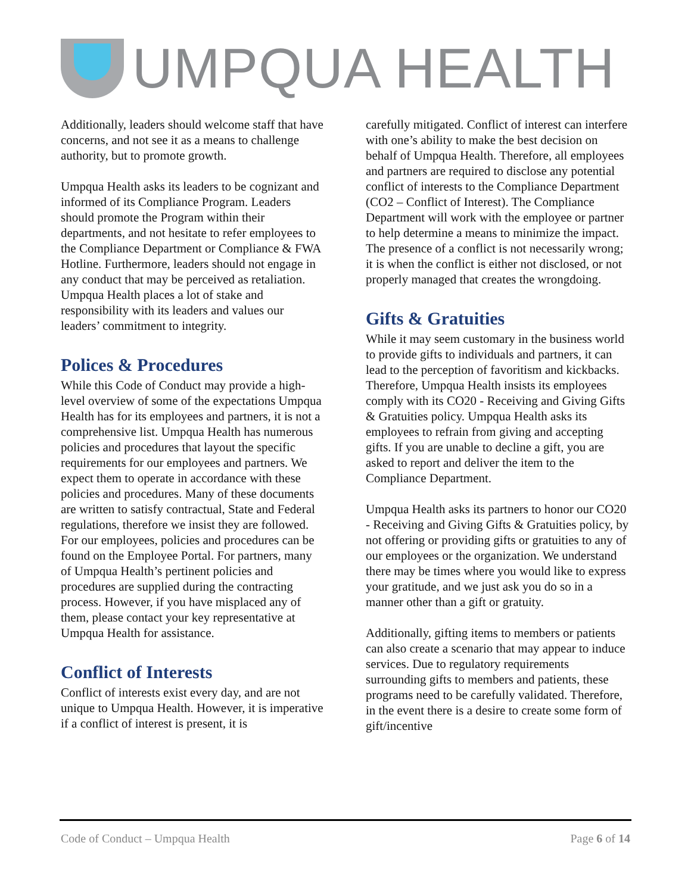UMPQUA HEALTH
Additionally, leaders should welcome staff that have concerns, and not see it as a means to challenge authority, but to promote growth.
Umpqua Health asks its leaders to be cognizant and informed of its Compliance Program. Leaders should promote the Program within their departments, and not hesitate to refer employees to the Compliance Department or Compliance & FWA Hotline. Furthermore, leaders should not engage in any conduct that may be perceived as retaliation. Umpqua Health places a lot of stake and responsibility with its leaders and values our leaders’ commitment to integrity.
Polices & Procedures
While this Code of Conduct may provide a high-level overview of some of the expectations Umpqua Health has for its employees and partners, it is not a comprehensive list. Umpqua Health has numerous policies and procedures that layout the specific requirements for our employees and partners. We expect them to operate in accordance with these policies and procedures. Many of these documents are written to satisfy contractual, State and Federal regulations, therefore we insist they are followed. For our employees, policies and procedures can be found on the Employee Portal. For partners, many of Umpqua Health’s pertinent policies and procedures are supplied during the contracting process. However, if you have misplaced any of them, please contact your key representative at Umpqua Health for assistance.
Conflict of Interests
Conflict of interests exist every day, and are not unique to Umpqua Health. However, it is imperative if a conflict of interest is present, it is
carefully mitigated. Conflict of interest can interfere with one’s ability to make the best decision on behalf of Umpqua Health. Therefore, all employees and partners are required to disclose any potential conflict of interests to the Compliance Department (CO2 – Conflict of Interest). The Compliance Department will work with the employee or partner to help determine a means to minimize the impact. The presence of a conflict is not necessarily wrong; it is when the conflict is either not disclosed, or not properly managed that creates the wrongdoing.
Gifts & Gratuities
While it may seem customary in the business world to provide gifts to individuals and partners, it can lead to the perception of favoritism and kickbacks. Therefore, Umpqua Health insists its employees comply with its CO20 - Receiving and Giving Gifts & Gratuities policy. Umpqua Health asks its employees to refrain from giving and accepting gifts. If you are unable to decline a gift, you are asked to report and deliver the item to the Compliance Department.
Umpqua Health asks its partners to honor our CO20 - Receiving and Giving Gifts & Gratuities policy, by not offering or providing gifts or gratuities to any of our employees or the organization. We understand there may be times where you would like to express your gratitude, and we just ask you do so in a manner other than a gift or gratuity.
Additionally, gifting items to members or patients can also create a scenario that may appear to induce services. Due to regulatory requirements surrounding gifts to members and patients, these programs need to be carefully validated. Therefore, in the event there is a desire to create some form of gift/incentive
Code of Conduct – Umpqua Health Page 6 of 14